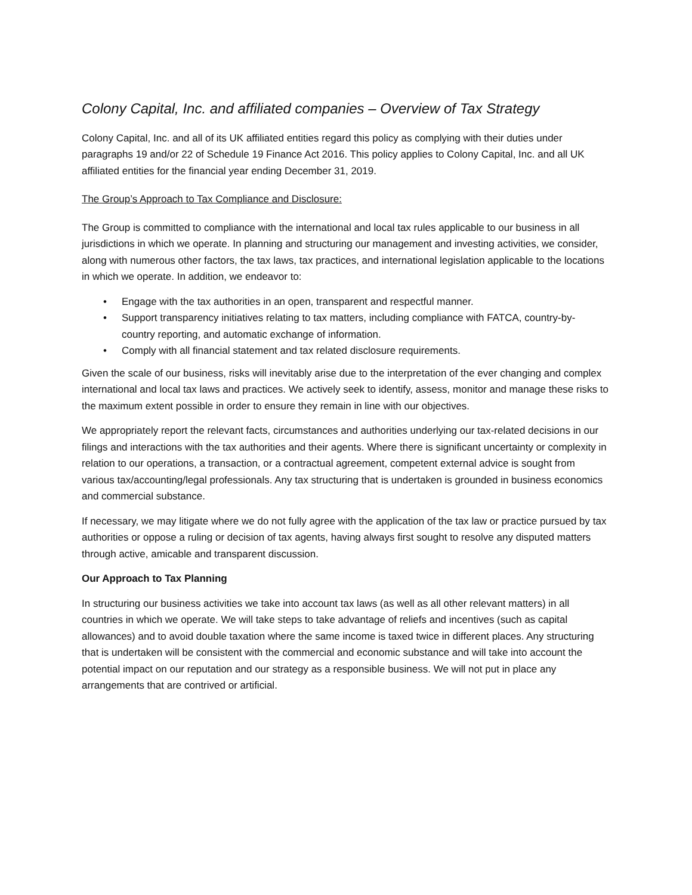Colony Capital, Inc. and affiliated companies – Overview of Tax Strategy
Colony Capital, Inc. and all of its UK affiliated entities regard this policy as complying with their duties under paragraphs 19 and/or 22 of Schedule 19 Finance Act 2016. This policy applies to Colony Capital, Inc. and all UK affiliated entities for the financial year ending December 31, 2019.
The Group’s Approach to Tax Compliance and Disclosure:
The Group is committed to compliance with the international and local tax rules applicable to our business in all jurisdictions in which we operate. In planning and structuring our management and investing activities, we consider, along with numerous other factors, the tax laws, tax practices, and international legislation applicable to the locations in which we operate. In addition, we endeavor to:
• Engage with the tax authorities in an open, transparent and respectful manner.
• Support transparency initiatives relating to tax matters, including compliance with FATCA, country-by-country reporting, and automatic exchange of information.
• Comply with all financial statement and tax related disclosure requirements.
Given the scale of our business, risks will inevitably arise due to the interpretation of the ever changing and complex international and local tax laws and practices. We actively seek to identify, assess, monitor and manage these risks to the maximum extent possible in order to ensure they remain in line with our objectives.
We appropriately report the relevant facts, circumstances and authorities underlying our tax-related decisions in our filings and interactions with the tax authorities and their agents. Where there is significant uncertainty or complexity in relation to our operations, a transaction, or a contractual agreement, competent external advice is sought from various tax/accounting/legal professionals. Any tax structuring that is undertaken is grounded in business economics and commercial substance.
If necessary, we may litigate where we do not fully agree with the application of the tax law or practice pursued by tax authorities or oppose a ruling or decision of tax agents, having always first sought to resolve any disputed matters through active, amicable and transparent discussion.
Our Approach to Tax Planning
In structuring our business activities we take into account tax laws (as well as all other relevant matters) in all countries in which we operate. We will take steps to take advantage of reliefs and incentives (such as capital allowances) and to avoid double taxation where the same income is taxed twice in different places. Any structuring that is undertaken will be consistent with the commercial and economic substance and will take into account the potential impact on our reputation and our strategy as a responsible business. We will not put in place any arrangements that are contrived or artificial.